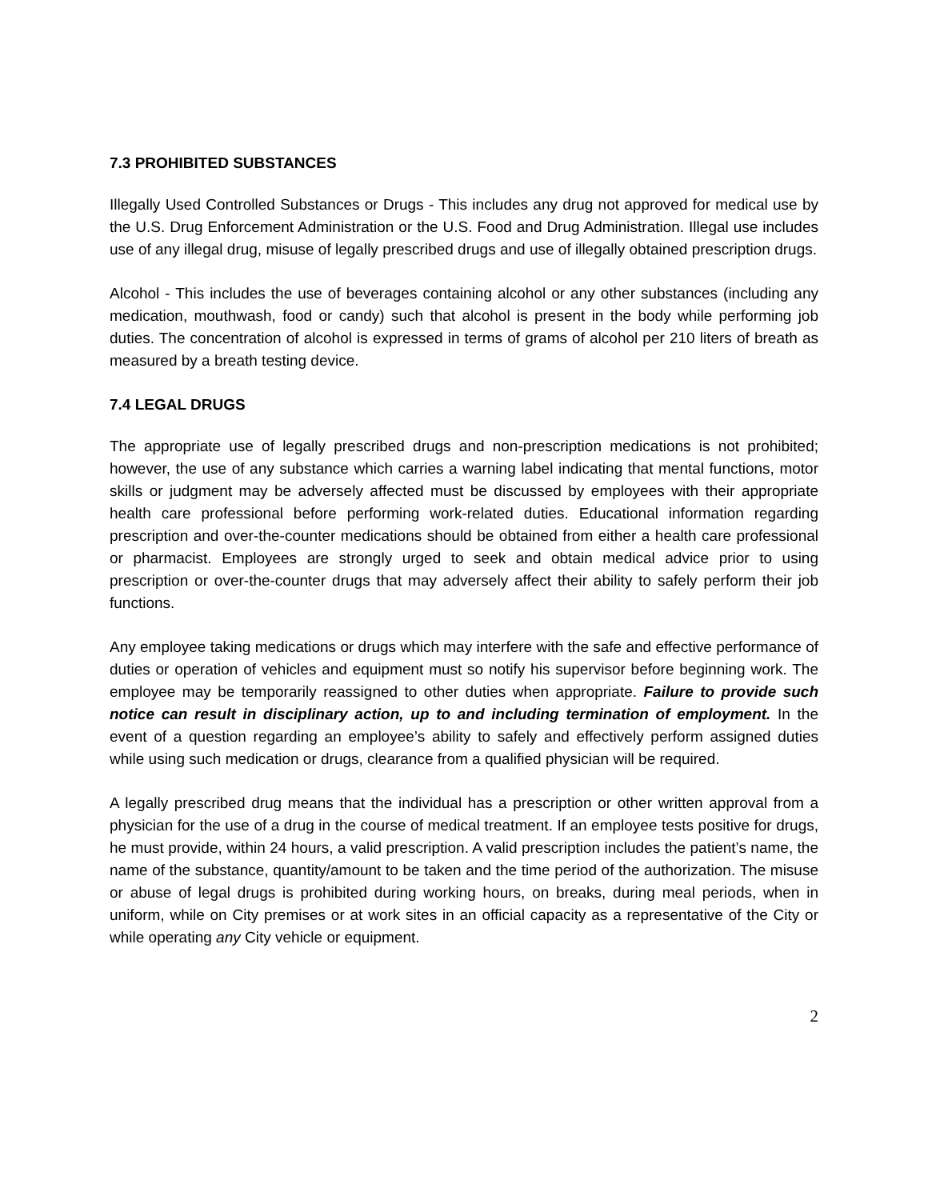7.3 PROHIBITED SUBSTANCES
Illegally Used Controlled Substances or Drugs - This includes any drug not approved for medical use by the U.S. Drug Enforcement Administration or the U.S. Food and Drug Administration. Illegal use includes use of any illegal drug, misuse of legally prescribed drugs and use of illegally obtained prescription drugs.
Alcohol - This includes the use of beverages containing alcohol or any other substances (including any medication, mouthwash, food or candy) such that alcohol is present in the body while performing job duties. The concentration of alcohol is expressed in terms of grams of alcohol per 210 liters of breath as measured by a breath testing device.
7.4 LEGAL DRUGS
The appropriate use of legally prescribed drugs and non-prescription medications is not prohibited; however, the use of any substance which carries a warning label indicating that mental functions, motor skills or judgment may be adversely affected must be discussed by employees with their appropriate health care professional before performing work-related duties. Educational information regarding prescription and over-the-counter medications should be obtained from either a health care professional or pharmacist. Employees are strongly urged to seek and obtain medical advice prior to using prescription or over-the-counter drugs that may adversely affect their ability to safely perform their job functions.
Any employee taking medications or drugs which may interfere with the safe and effective performance of duties or operation of vehicles and equipment must so notify his supervisor before beginning work. The employee may be temporarily reassigned to other duties when appropriate. Failure to provide such notice can result in disciplinary action, up to and including termination of employment. In the event of a question regarding an employee’s ability to safely and effectively perform assigned duties while using such medication or drugs, clearance from a qualified physician will be required.
A legally prescribed drug means that the individual has a prescription or other written approval from a physician for the use of a drug in the course of medical treatment. If an employee tests positive for drugs, he must provide, within 24 hours, a valid prescription. A valid prescription includes the patient’s name, the name of the substance, quantity/amount to be taken and the time period of the authorization. The misuse or abuse of legal drugs is prohibited during working hours, on breaks, during meal periods, when in uniform, while on City premises or at work sites in an official capacity as a representative of the City or while operating any City vehicle or equipment.
2